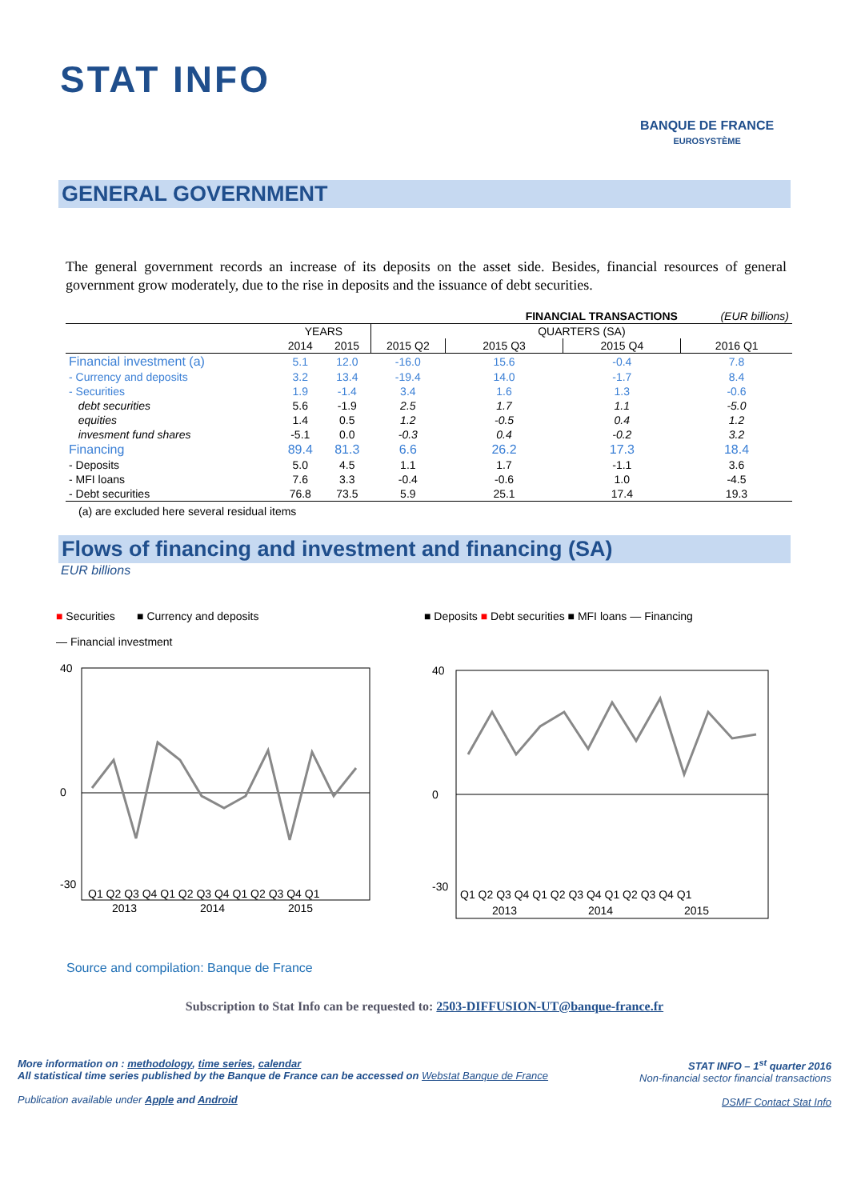STAT INFO
BANQUE DE FRANCE
EUROSYSTÈME
GENERAL GOVERNMENT
The general government records an increase of its deposits on the asset side. Besides, financial resources of general government grow moderately, due to the rise in deposits and the issuance of debt securities.
| | | | | FINANCIAL TRANSACTIONS | | (EUR billions) |
| | YEARS | | QUARTERS (SA) | | | |
| | 2014 | 2015 | 2015 Q2 | 2015 Q3 | 2015 Q4 | 2016 Q1 |
| Financial investment (a) | 5.1 | 12.0 | -16.0 | 15.6 | -0.4 | 7.8 |
| - Currency and deposits | 3.2 | 13.4 | -19.4 | 14.0 | -1.7 | 8.4 |
| - Securities | 1.9 | -1.4 | 3.4 | 1.6 | 1.3 | -0.6 |
| debt securities | 5.6 | -1.9 | 2.5 | 1.7 | 1.1 | -5.0 |
| equities | 1.4 | 0.5 | 1.2 | -0.5 | 0.4 | 1.2 |
| invesment fund shares | -5.1 | 0.0 | -0.3 | 0.4 | -0.2 | 3.2 |
| Financing | 89.4 | 81.3 | 6.6 | 26.2 | 17.3 | 18.4 |
| - Deposits | 5.0 | 4.5 | 1.1 | 1.7 | -1.1 | 3.6 |
| - MFI loans | 7.6 | 3.3 | -0.4 | -0.6 | 1.0 | -4.5 |
| - Debt securities | 76.8 | 73.5 | 5.9 | 25.1 | 17.4 | 19.3 |
(a) are excluded here several residual items
Flows of financing and investment and financing (SA)
EUR billions
■ Securities ■ Currency and deposits
— Financial investment
40
0
-30
Q1 Q2 Q3 Q4 Q1 Q2 Q3 Q4 Q1 Q2 Q3 Q4 Q1
2013
2014
2015
■ Deposits ■ Debt securities ■ MFI loans — Financing
40
0
-30
Q1 Q2 Q3 Q4 Q1 Q2 Q3 Q4 Q1 Q2 Q3 Q4 Q1
2013
2014
2015
Source and compilation: Banque de France
Subscription to Stat Info can be requested to: 2503-DIFFUSION-UT@banque-france.fr
More information on : methodology, time series, calendar
All statistical time series published by the Banque de France can be accessed on Webstat Banque de France
Publication available under Apple and Android
STAT INFO – 1<sup>st</sup> quarter 2016
Non-financial sector financial transactions
DSMF Contact Stat Info